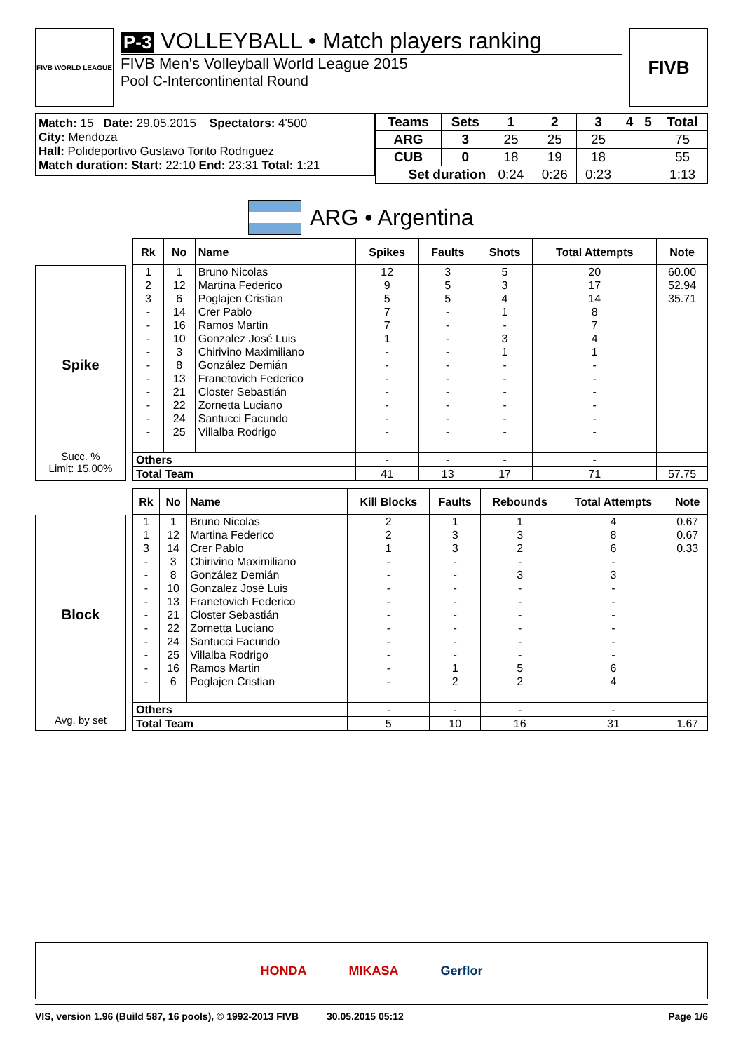FIVB WORLD LEAGUE
P-3 VOLLEYBALL • Match players ranking
FIVB Men's Volleyball World League 2015
Pool C-Intercontinental Round
FIVB
Match: 15 Date: 29.05.2015 Spectators: 4'500
City: Mendoza
Hall: Polideportivo Gustavo Torito Rodriguez
Match duration: Start: 22:10 End: 23:31 Total: 1:21
| Teams | Sets | 1 | 2 | 3 | 4 | 5 | Total |
| --- | --- | --- | --- | --- | --- | --- | --- |
| ARG | 3 | 25 | 25 | 25 | | | 75 |
| CUB | 0 | 18 | 19 | 18 | | | 55 |
| Set duration | | 0:24 | 0:26 | 0:23 | | | 1:13 |
ARG • Argentina
Spike
Succ. %
Limit: 15.00%
| Rk | No | Name | Spikes | Faults | Shots | Total Attempts | Note |
| --- | --- | --- | --- | --- | --- | --- | --- |
| 1 | 1 | Bruno Nicolas | 12 | 3 | 5 | 20 | 60.00 |
| 2 | 12 | Martina Federico | 9 | 5 | 3 | 17 | 52.94 |
| 3 | 6 | Poglajen Cristian | 5 | 5 | 4 | 14 | 35.71 |
| - | 14 | Crer Pablo | 7 | - | 1 | 8 | |
| - | 16 | Ramos Martin | 7 | - | - | 7 | |
| - | 10 | Gonzalez José Luis | 1 | - | 3 | 4 | |
| - | 3 | Chirivino Maximiliano | - | - | 1 | 1 | |
| - | 8 | González Demián | - | - | - | - | |
| - | 13 | Franetovich Federico | - | - | - | - | |
| - | 21 | Closter Sebastián | - | - | - | - | |
| - | 22 | Zornetta Luciano | - | - | - | - | |
| - | 24 | Santucci Facundo | - | - | - | - | |
| - | 25 | Villalba Rodrigo | - | - | - | - | |
| Others | | | - | - | - | - | |
| Total Team | | | 41 | 13 | 17 | 71 | 57.75 |
Block
Avg. by set
| Rk | No | Name | Kill Blocks | Faults | Rebounds | Total Attempts | Note |
| --- | --- | --- | --- | --- | --- | --- | --- |
| 1 | 1 | Bruno Nicolas | 2 | 1 | 1 | 4 | 0.67 |
| 1 | 12 | Martina Federico | 2 | 3 | 3 | 8 | 0.67 |
| 3 | 14 | Crer Pablo | 1 | 3 | 2 | 6 | 0.33 |
| - | 3 | Chirivino Maximiliano | - | - | - | - | |
| - | 8 | González Demián | - | - | 3 | 3 | |
| - | 10 | Gonzalez José Luis | - | - | - | - | |
| - | 13 | Franetovich Federico | - | - | - | - | |
| - | 21 | Closter Sebastián | - | - | - | - | |
| - | 22 | Zornetta Luciano | - | - | - | - | |
| - | 24 | Santucci Facundo | - | - | - | - | |
| - | 25 | Villalba Rodrigo | - | - | - | - | |
| - | 16 | Ramos Martin | - | 1 | 5 | 6 | |
| - | 6 | Poglajen Cristian | - | 2 | 2 | 4 | |
| Others | | | - | - | - | - | |
| Total Team | | | 5 | 10 | 16 | 31 | 1.67 |
HONDA MIKASA Gerflor
VIS, version 1.96 (Build 587, 16 pools), © 1992-2013 FIVB 30.05.2015 05:12 Page 1/6